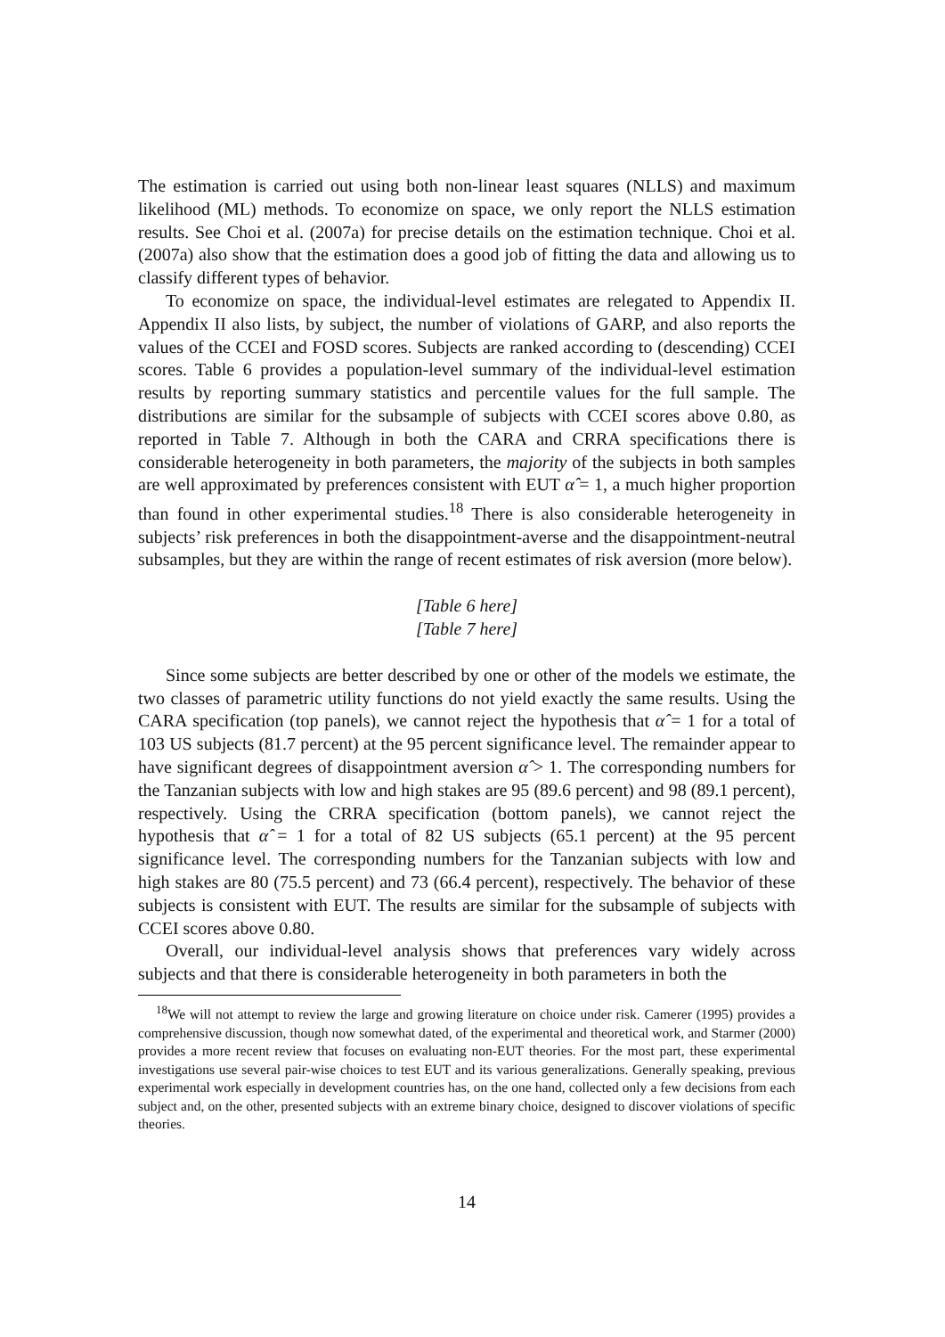The estimation is carried out using both non-linear least squares (NLLS) and maximum likelihood (ML) methods. To economize on space, we only report the NLLS estimation results. See Choi et al. (2007a) for precise details on the estimation technique. Choi et al. (2007a) also show that the estimation does a good job of fitting the data and allowing us to classify different types of behavior.
To economize on space, the individual-level estimates are relegated to Appendix II. Appendix II also lists, by subject, the number of violations of GARP, and also reports the values of the CCEI and FOSD scores. Subjects are ranked according to (descending) CCEI scores. Table 6 provides a population-level summary of the individual-level estimation results by reporting summary statistics and percentile values for the full sample. The distributions are similar for the subsample of subjects with CCEI scores above 0.80, as reported in Table 7. Although in both the CARA and CRRA specifications there is considerable heterogeneity in both parameters, the majority of the subjects in both samples are well approximated by preferences consistent with EUT α̂ = 1, a much higher proportion than found in other experimental studies.<sup>18</sup> There is also considerable heterogeneity in subjects’ risk preferences in both the disappointment-averse and the disappointment-neutral subsamples, but they are within the range of recent estimates of risk aversion (more below).
[Table 6 here]
[Table 7 here]
Since some subjects are better described by one or other of the models we estimate, the two classes of parametric utility functions do not yield exactly the same results. Using the CARA specification (top panels), we cannot reject the hypothesis that α̂ = 1 for a total of 103 US subjects (81.7 percent) at the 95 percent significance level. The remainder appear to have significant degrees of disappointment aversion α̂ > 1. The corresponding numbers for the Tanzanian subjects with low and high stakes are 95 (89.6 percent) and 98 (89.1 percent), respectively. Using the CRRA specification (bottom panels), we cannot reject the hypothesis that α̂ = 1 for a total of 82 US subjects (65.1 percent) at the 95 percent significance level. The corresponding numbers for the Tanzanian subjects with low and high stakes are 80 (75.5 percent) and 73 (66.4 percent), respectively. The behavior of these subjects is consistent with EUT. The results are similar for the subsample of subjects with CCEI scores above 0.80.
Overall, our individual-level analysis shows that preferences vary widely across subjects and that there is considerable heterogeneity in both parameters in both the
<sup>18</sup> We will not attempt to review the large and growing literature on choice under risk. Camerer (1995) provides a comprehensive discussion, though now somewhat dated, of the experimental and theoretical work, and Starmer (2000) provides a more recent review that focuses on evaluating non-EUT theories. For the most part, these experimental investigations use several pair-wise choices to test EUT and its various generalizations. Generally speaking, previous experimental work especially in development countries has, on the one hand, collected only a few decisions from each subject and, on the other, presented subjects with an extreme binary choice, designed to discover violations of specific theories.
14